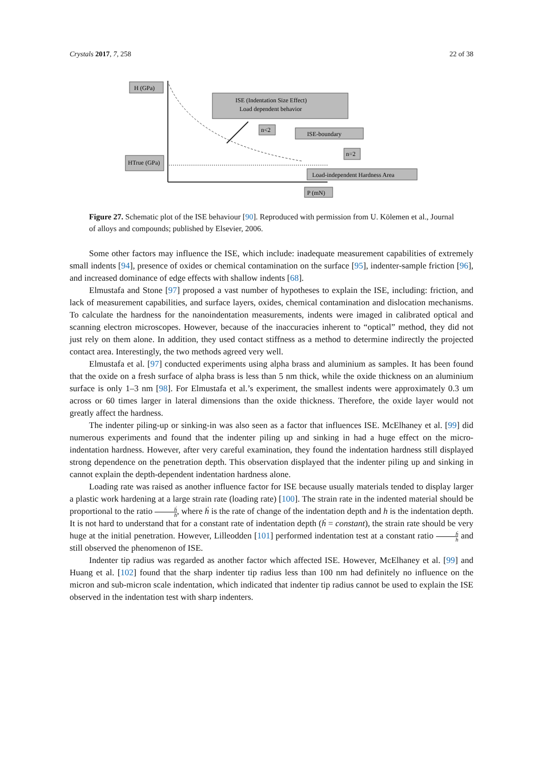Crystals 2017, 7, 258 22 of 38
H (GPa)
HTrue (GPa)
ISE (Indentation Size Effect)
Load dependent behavior
n<2
ISE-boundary
n=2
Load-independent Hardness Area
P (mN)
Figure 27. Schematic plot of the ISE behaviour [90]. Reproduced with permission from U. Kölemen et al., Journal of alloys and compounds; published by Elsevier, 2006.
Some other factors may influence the ISE, which include: inadequate measurement capabilities of extremely small indents [94], presence of oxides or chemical contamination on the surface [95], indenter-sample friction [96], and increased dominance of edge effects with shallow indents [68].
Elmustafa and Stone [97] proposed a vast number of hypotheses to explain the ISE, including: friction, and lack of measurement capabilities, and surface layers, oxides, chemical contamination and dislocation mechanisms. To calculate the hardness for the nanoindentation measurements, indents were imaged in calibrated optical and scanning electron microscopes. However, because of the inaccuracies inherent to “optical” method, they did not just rely on them alone. In addition, they used contact stiffness as a method to determine indirectly the projected contact area. Interestingly, the two methods agreed very well.
Elmustafa et al. [97] conducted experiments using alpha brass and aluminium as samples. It has been found that the oxide on a fresh surface of alpha brass is less than 5 nm thick, while the oxide thickness on an aluminium surface is only 1–3 nm [98]. For Elmustafa et al.’s experiment, the smallest indents were approximately 0.3 um across or 60 times larger in lateral dimensions than the oxide thickness. Therefore, the oxide layer would not greatly affect the hardness.
The indenter piling-up or sinking-in was also seen as a factor that influences ISE. McElhaney et al. [99] did numerous experiments and found that the indenter piling up and sinking in had a huge effect on the micro-indentation hardness. However, after very careful examination, they found the indentation hardness still displayed strong dependence on the penetration depth. This observation displayed that the indenter piling up and sinking in cannot explain the depth-dependent indentation hardness alone.
Loading rate was raised as another influence factor for ISE because usually materials tended to display larger a plastic work hardening at a large strain rate (loading rate) [100]. The strain rate in the indented material should be proportional to the ratio ḣ h, where ḣ is the rate of change of the indentation depth and h is the indentation depth. It is not hard to understand that for a constant rate of indentation depth (ḣ = constant), the strain rate should be very huge at the initial penetration. However, Lilleodden [101] performed indentation test at a constant ratio ḣ h and still observed the phenomenon of ISE.
Indenter tip radius was regarded as another factor which affected ISE. However, McElhaney et al. [99] and Huang et al. [102] found that the sharp indenter tip radius less than 100 nm had definitely no influence on the micron and sub-micron scale indentation, which indicated that indenter tip radius cannot be used to explain the ISE observed in the indentation test with sharp indenters.